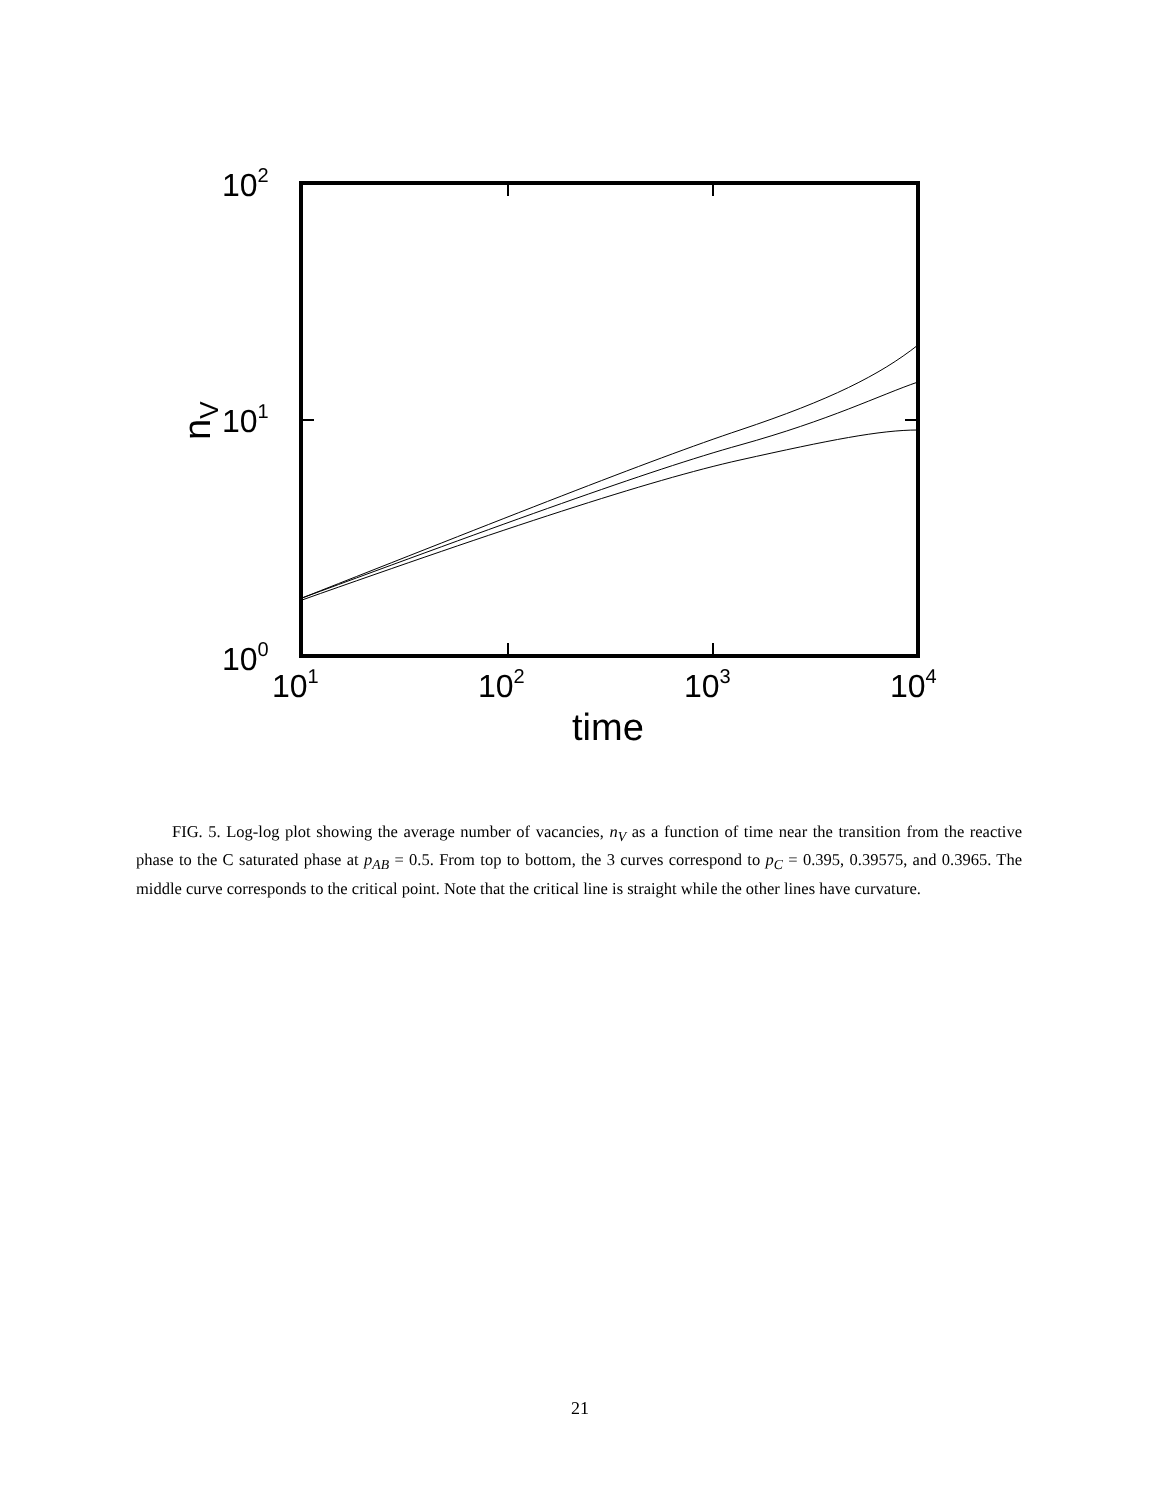102
101
100
101
102
103
104
time
nV
FIG. 5. Log-log plot showing the average number of vacancies, n<sub>V</sub> as a function of time near the transition from the reactive phase to the C saturated phase at p<sub>AB</sub> = 0.5. From top to bottom, the 3 curves correspond to p<sub>C</sub> = 0.395, 0.39575, and 0.3965. The middle curve corresponds to the critical point. Note that the critical line is straight while the other lines have curvature.
21